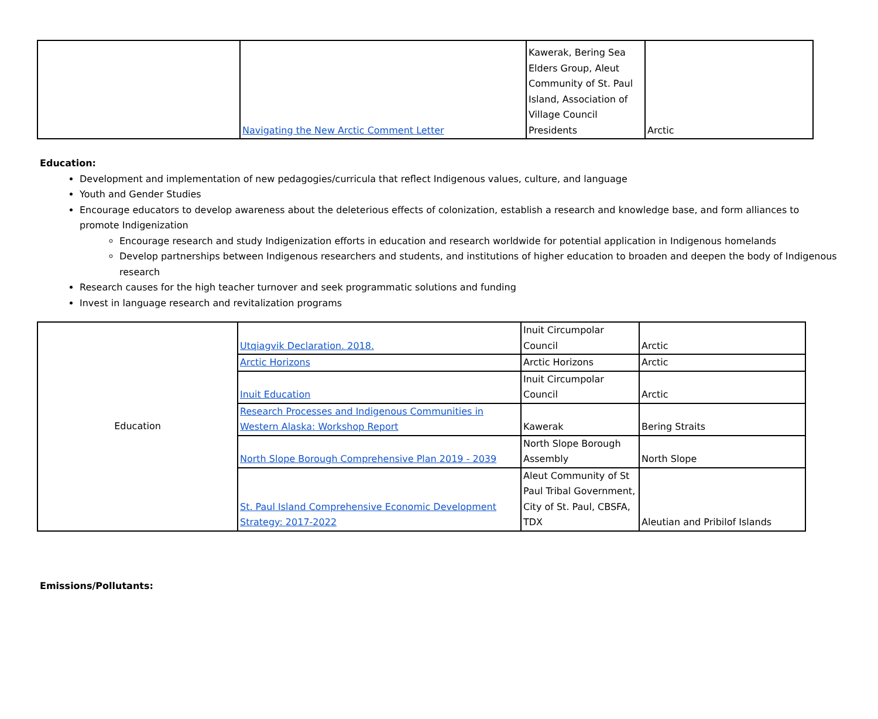| | Navigating the New Arctic Comment Letter | Kawerak, Bering Sea Elders Group, Aleut Community of St. Paul Island, Association of Village Council Presidents | Arctic |
Education:
Development and implementation of new pedagogies/curricula that reflect Indigenous values, culture, and language
Youth and Gender Studies
Encourage educators to develop awareness about the deleterious effects of colonization, establish a research and knowledge base, and form alliances to promote Indigenization
Encourage research and study Indigenization efforts in education and research worldwide for potential application in Indigenous homelands
Develop partnerships between Indigenous researchers and students, and institutions of higher education to broaden and deepen the body of Indigenous research
Research causes for the high teacher turnover and seek programmatic solutions and funding
Invest in language research and revitalization programs
| Education | Utqiagvik Declaration. 2018. | Inuit Circumpolar Council | Arctic |
| | Arctic Horizons | Arctic Horizons | Arctic |
| | Inuit Education | Inuit Circumpolar Council | Arctic |
| | Research Processes and Indigenous Communities in Western Alaska: Workshop Report | Kawerak | Bering Straits |
| | North Slope Borough Comprehensive Plan 2019 - 2039 | North Slope Borough Assembly | North Slope |
| | St. Paul Island Comprehensive Economic Development Strategy: 2017-2022 | Aleut Community of St Paul Tribal Government, City of St. Paul, CBSFA, TDX | Aleutian and Pribilof Islands |
Emissions/Pollutants: